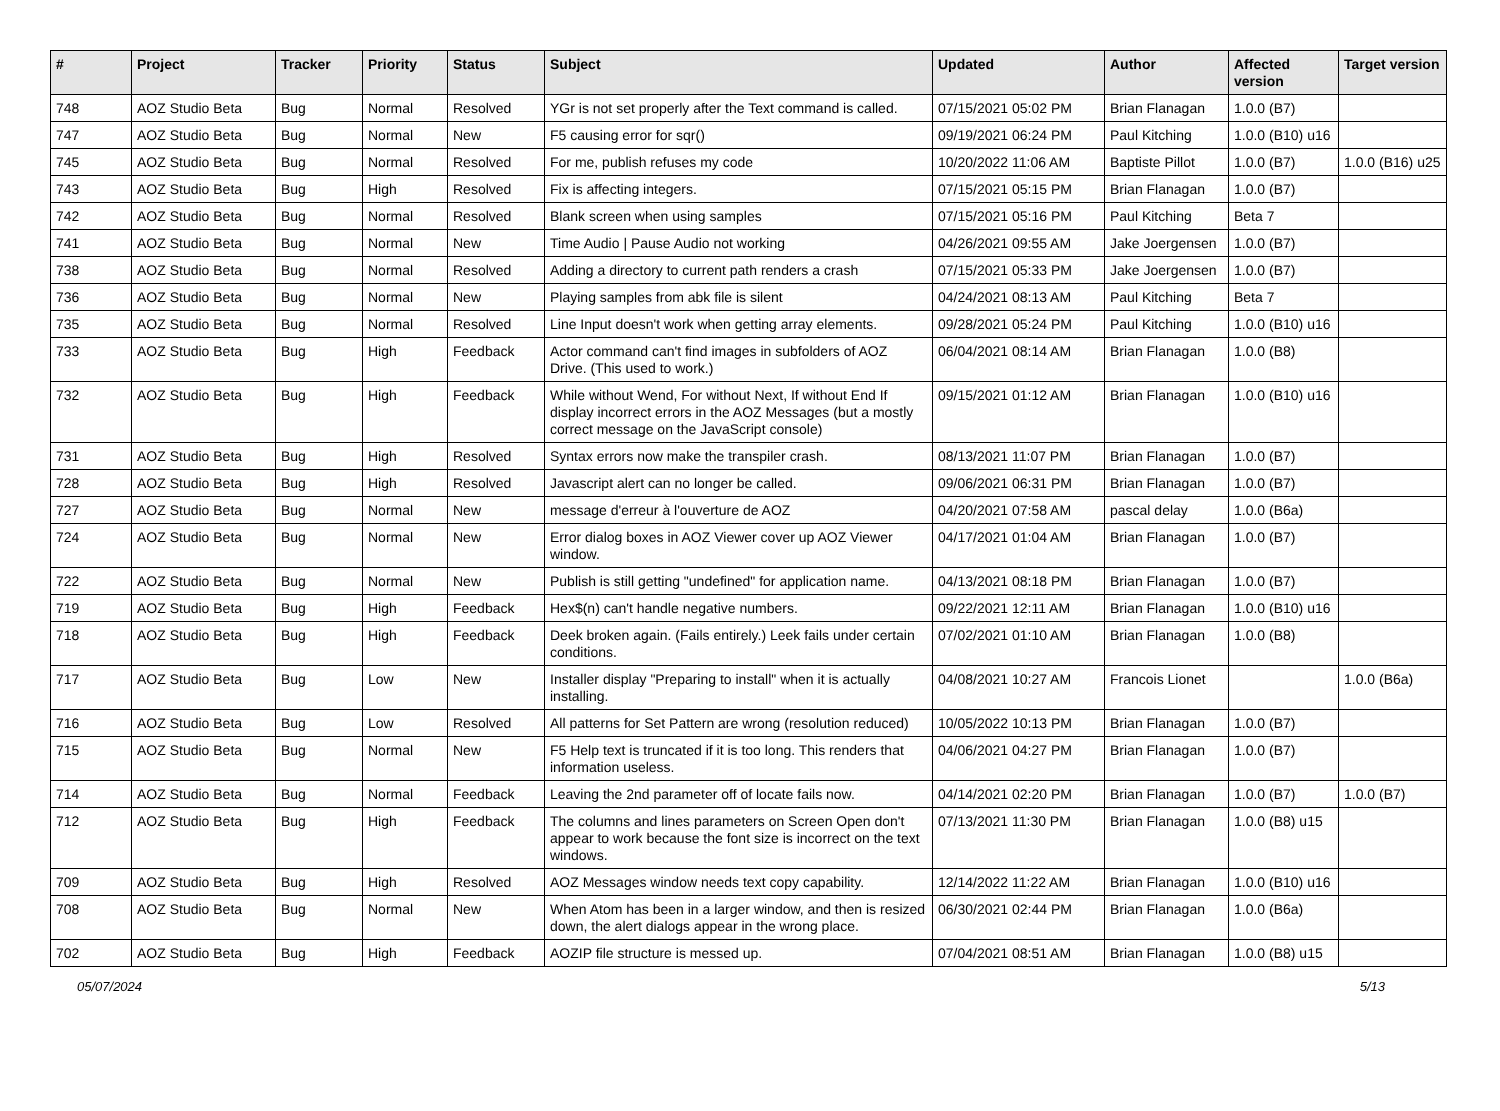| # | Project | Tracker | Priority | Status | Subject | Updated | Author | Affected version | Target version |
| --- | --- | --- | --- | --- | --- | --- | --- | --- | --- |
| 748 | AOZ Studio Beta | Bug | Normal | Resolved | YGr is not set properly after the Text command is called. | 07/15/2021 05:02 PM | Brian Flanagan | 1.0.0 (B7) | |
| 747 | AOZ Studio Beta | Bug | Normal | New | F5 causing error for sqr() | 09/19/2021 06:24 PM | Paul Kitching | 1.0.0 (B10) u16 | |
| 745 | AOZ Studio Beta | Bug | Normal | Resolved | For me, publish refuses my code | 10/20/2022 11:06 AM | Baptiste Pillot | 1.0.0 (B7) | 1.0.0 (B16) u25 |
| 743 | AOZ Studio Beta | Bug | High | Resolved | Fix is affecting integers. | 07/15/2021 05:15 PM | Brian Flanagan | 1.0.0 (B7) | |
| 742 | AOZ Studio Beta | Bug | Normal | Resolved | Blank screen when using samples | 07/15/2021 05:16 PM | Paul Kitching | Beta 7 | |
| 741 | AOZ Studio Beta | Bug | Normal | New | Time Audio / Pause Audio not working | 04/26/2021 09:55 AM | Jake Joergensen | 1.0.0 (B7) | |
| 738 | AOZ Studio Beta | Bug | Normal | Resolved | Adding a directory to current path renders a crash | 07/15/2021 05:33 PM | Jake Joergensen | 1.0.0 (B7) | |
| 736 | AOZ Studio Beta | Bug | Normal | New | Playing samples from abk file is silent | 04/24/2021 08:13 AM | Paul Kitching | Beta 7 | |
| 735 | AOZ Studio Beta | Bug | Normal | Resolved | Line Input doesn't work when getting array elements. | 09/28/2021 05:24 PM | Paul Kitching | 1.0.0 (B10) u16 | |
| 733 | AOZ Studio Beta | Bug | High | Feedback | Actor command can't find images in subfolders of AOZ Drive. (This used to work.) | 06/04/2021 08:14 AM | Brian Flanagan | 1.0.0 (B8) | |
| 732 | AOZ Studio Beta | Bug | High | Feedback | While without Wend, For without Next, If without End If display incorrect errors in the AOZ Messages (but a mostly correct message on the JavaScript console) | 09/15/2021 01:12 AM | Brian Flanagan | 1.0.0 (B10) u16 | |
| 731 | AOZ Studio Beta | Bug | High | Resolved | Syntax errors now make the transpiler crash. | 08/13/2021 11:07 PM | Brian Flanagan | 1.0.0 (B7) | |
| 728 | AOZ Studio Beta | Bug | High | Resolved | Javascript alert can no longer be called. | 09/06/2021 06:31 PM | Brian Flanagan | 1.0.0 (B7) | |
| 727 | AOZ Studio Beta | Bug | Normal | New | message d'erreur à l'ouverture de AOZ | 04/20/2021 07:58 AM | pascal delay | 1.0.0 (B6a) | |
| 724 | AOZ Studio Beta | Bug | Normal | New | Error dialog boxes in AOZ Viewer cover up AOZ Viewer window. | 04/17/2021 01:04 AM | Brian Flanagan | 1.0.0 (B7) | |
| 722 | AOZ Studio Beta | Bug | Normal | New | Publish is still getting "undefined" for application name. | 04/13/2021 08:18 PM | Brian Flanagan | 1.0.0 (B7) | |
| 719 | AOZ Studio Beta | Bug | High | Feedback | Hex$(n) can't handle negative numbers. | 09/22/2021 12:11 AM | Brian Flanagan | 1.0.0 (B10) u16 | |
| 718 | AOZ Studio Beta | Bug | High | Feedback | Deek broken again. (Fails entirely.) Leek fails under certain conditions. | 07/02/2021 01:10 AM | Brian Flanagan | 1.0.0 (B8) | |
| 717 | AOZ Studio Beta | Bug | Low | New | Installer display "Preparing to install" when it is actually installing. | 04/08/2021 10:27 AM | Francois Lionet | | 1.0.0 (B6a) |
| 716 | AOZ Studio Beta | Bug | Low | Resolved | All patterns for Set Pattern are wrong (resolution reduced) | 10/05/2022 10:13 PM | Brian Flanagan | 1.0.0 (B7) | |
| 715 | AOZ Studio Beta | Bug | Normal | New | F5 Help text is truncated if it is too long. This renders that information useless. | 04/06/2021 04:27 PM | Brian Flanagan | 1.0.0 (B7) | |
| 714 | AOZ Studio Beta | Bug | Normal | Feedback | Leaving the 2nd parameter off of locate fails now. | 04/14/2021 02:20 PM | Brian Flanagan | 1.0.0 (B7) | 1.0.0 (B7) |
| 712 | AOZ Studio Beta | Bug | High | Feedback | The columns and lines parameters on Screen Open don't appear to work because the font size is incorrect on the text windows. | 07/13/2021 11:30 PM | Brian Flanagan | 1.0.0 (B8) u15 | |
| 709 | AOZ Studio Beta | Bug | High | Resolved | AOZ Messages window needs text copy capability. | 12/14/2022 11:22 AM | Brian Flanagan | 1.0.0 (B10) u16 | |
| 708 | AOZ Studio Beta | Bug | Normal | New | When Atom has been in a larger window, and then is resized down, the alert dialogs appear in the wrong place. | 06/30/2021 02:44 PM | Brian Flanagan | 1.0.0 (B6a) | |
| 702 | AOZ Studio Beta | Bug | High | Feedback | AOZIP file structure is messed up. | 07/04/2021 08:51 AM | Brian Flanagan | 1.0.0 (B8) u15 | |
05/07/2024 5/13